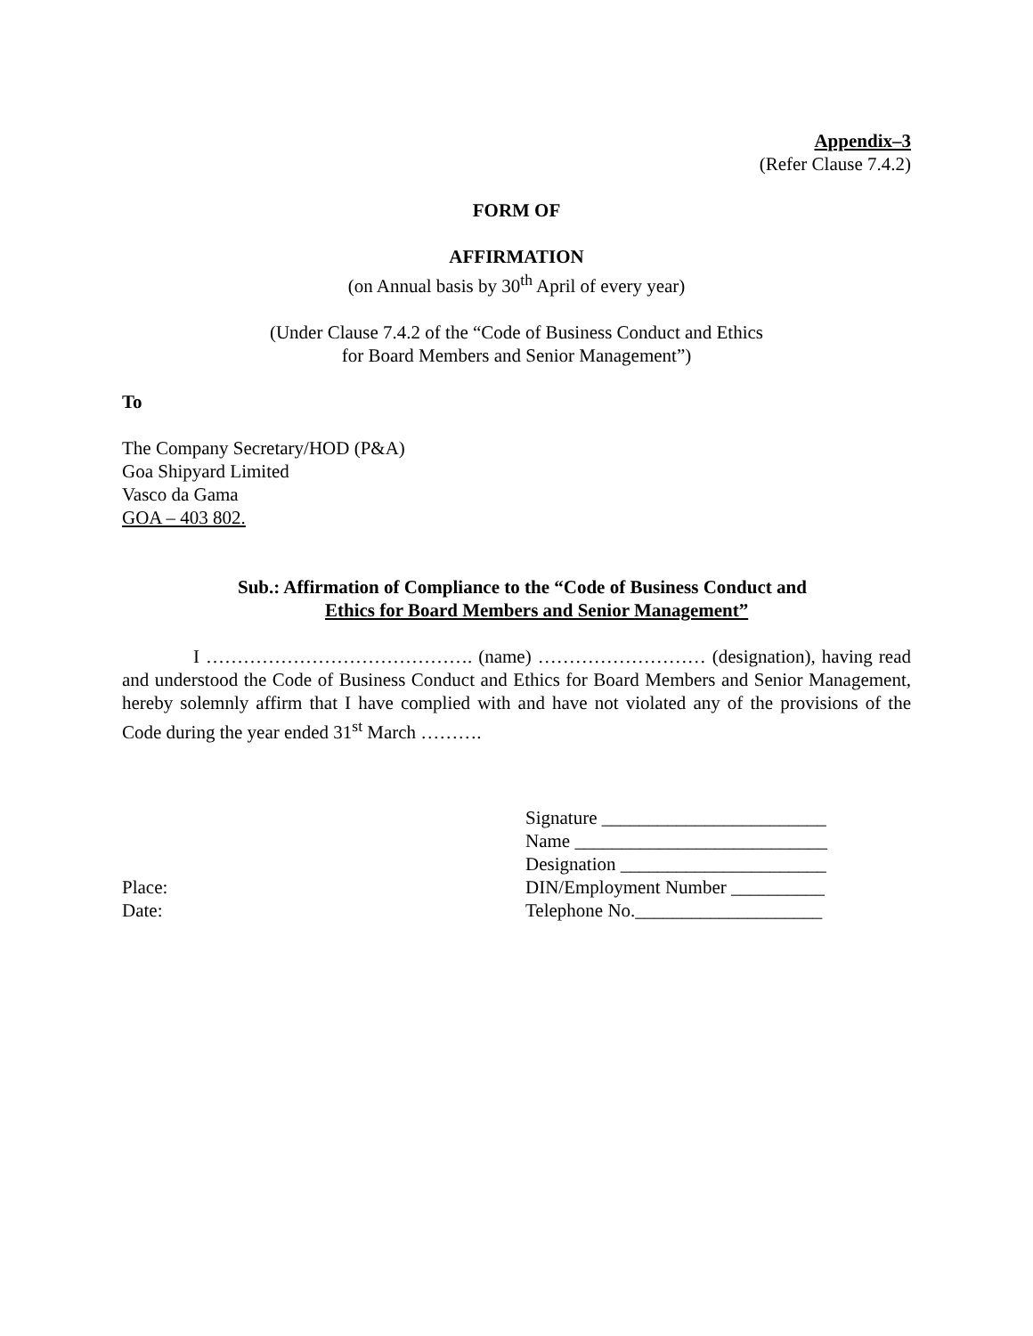Appendix–3
(Refer Clause 7.4.2)
FORM OF
AFFIRMATION
(on Annual basis by 30<sup>th</sup> April of every year)
(Under Clause 7.4.2 of the “Code of Business Conduct and Ethics
for Board Members and Senior Management”)
To
The Company Secretary/HOD (P&A)
Goa Shipyard Limited
Vasco da Gama
GOA – 403 802.
Sub.: Affirmation of Compliance to the “Code of Business Conduct and
Ethics for Board Members and Senior Management”
I ……………………………………. (name) ……………………… (designation), having read and understood the Code of Business Conduct and Ethics for Board Members and Senior Management, hereby solemnly affirm that I have complied with and have not violated any of the provisions of the Code during the year ended 31<sup>st</sup> March ……….
Place:
Date:
Signature ________________________
Name ___________________________
Designation ______________________
DIN/Employment Number __________
Telephone No.____________________